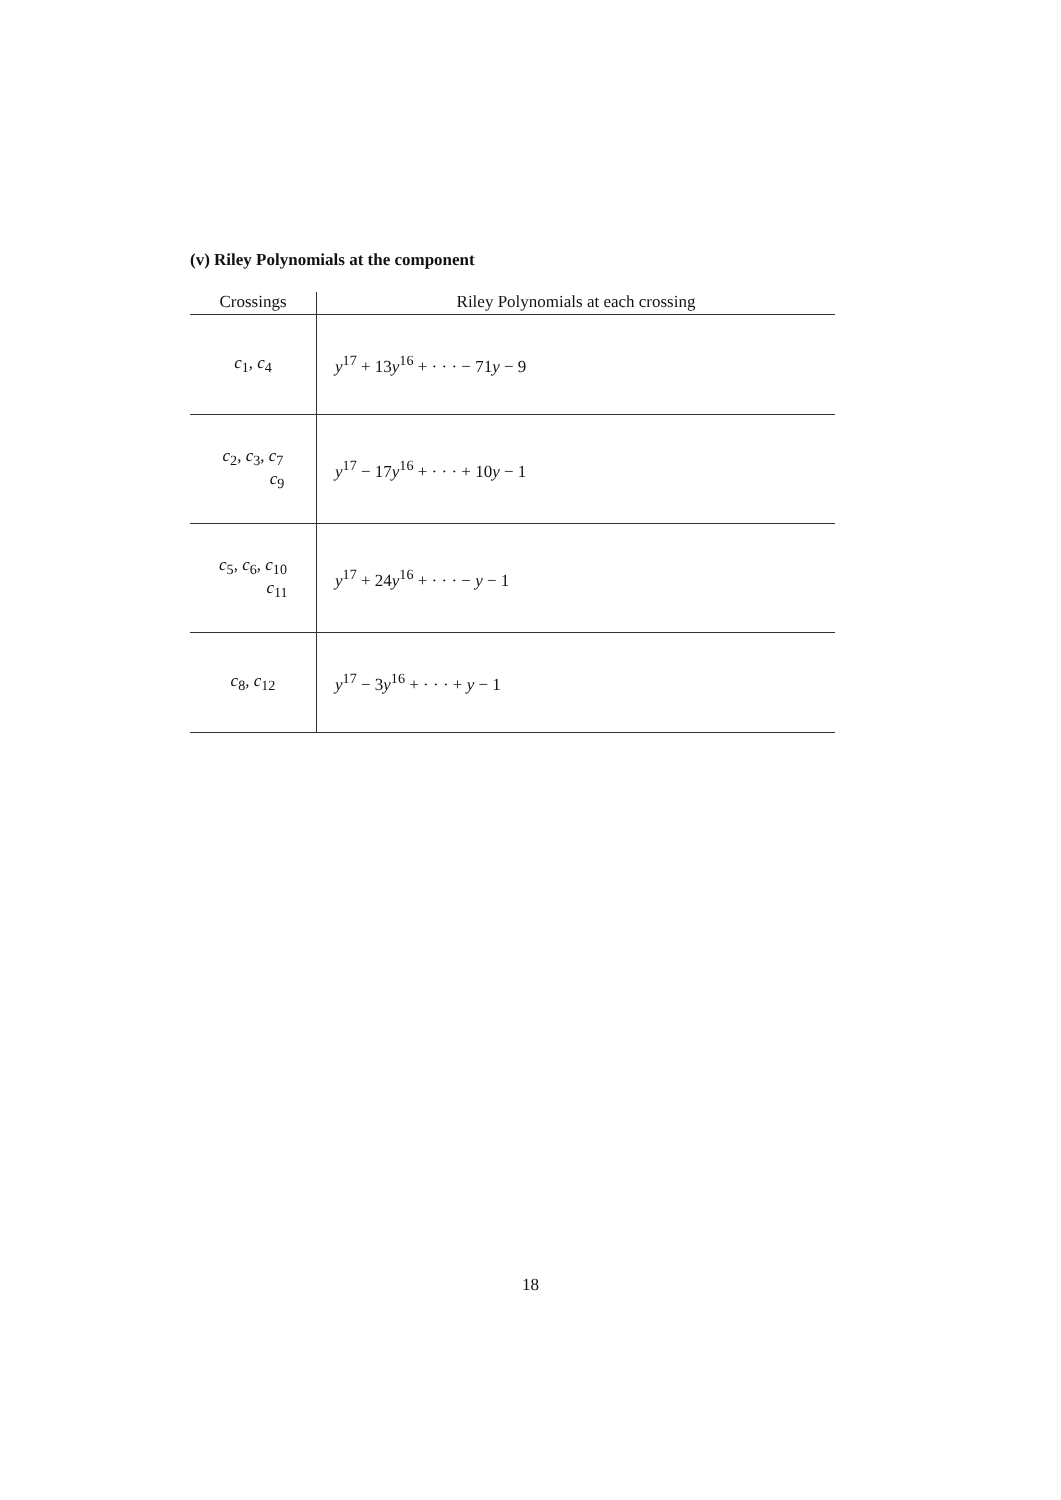(v) Riley Polynomials at the component
| Crossings | Riley Polynomials at each crossing |
| --- | --- |
| c<sub>1</sub>, c<sub>4</sub> | y<sup>17</sup> + 13 y<sup>16</sup> + · · · − 71 y − 9 |
| c<sub>2</sub>, c<sub>3</sub>, c<sub>7</sub> c<sub>9</sub> | y<sup>17</sup> − 17 y<sup>16</sup> + · · · + 10 y − 1 |
| c<sub>5</sub>, c<sub>6</sub>, c<sub>10</sub> c<sub>11</sub> | y<sup>17</sup> + 24 y<sup>16</sup> + · · · − y − 1 |
| c<sub>8</sub>, c<sub>12</sub> | y<sup>17</sup> − 3 y<sup>16</sup> + · · · + y − 1 |
18